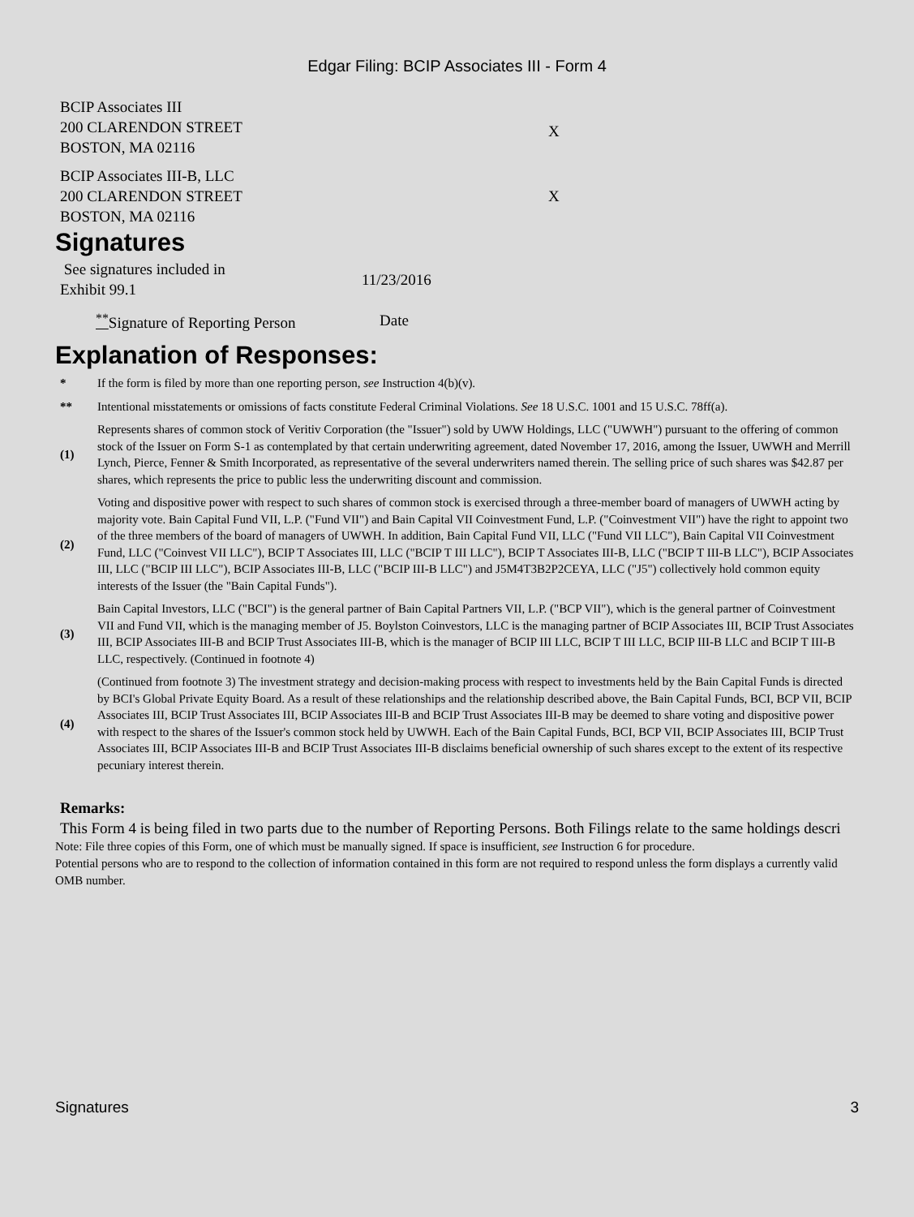Edgar Filing: BCIP Associates III - Form 4
| BCIP Associates III 200 CLARENDON STREET BOSTON, MA 02116 | X |
| BCIP Associates III-B, LLC 200 CLARENDON STREET BOSTON, MA 02116 | X |
Signatures
| See signatures included in Exhibit 99.1 | 11/23/2016 |
| <sup>**</sup> Signature of Reporting Person | Date |
Explanation of Responses:
| * | If the form is filed by more than one reporting person, see Instruction 4(b)(v). |
| ** | Intentional misstatements or omissions of facts constitute Federal Criminal Violations. See 18 U.S.C. 1001 and 15 U.S.C. 78ff(a). |
| (1) | Represents shares of common stock of Veritiv Corporation (the "Issuer") sold by UWW Holdings, LLC ("UWWH") pursuant to the offering of common stock of the Issuer on Form S-1 as contemplated by that certain underwriting agreement, dated November 17, 2016, among the Issuer, UWWH and Merrill Lynch, Pierce, Fenner & Smith Incorporated, as representative of the several underwriters named therein. The selling price of such shares was $42.87 per shares, which represents the price to public less the underwriting discount and commission. |
| (2) | Voting and dispositive power with respect to such shares of common stock is exercised through a three-member board of managers of UWWH acting by majority vote. Bain Capital Fund VII, L.P. ("Fund VII") and Bain Capital VII Coinvestment Fund, L.P. ("Coinvestment VII") have the right to appoint two of the three members of the board of managers of UWWH. In addition, Bain Capital Fund VII, LLC ("Fund VII LLC"), Bain Capital VII Coinvestment Fund, LLC ("Coinvest VII LLC"), BCIP T Associates III, LLC ("BCIP T III LLC"), BCIP T Associates III-B, LLC ("BCIP T III-B LLC"), BCIP Associates III, LLC ("BCIP III LLC"), BCIP Associates III-B, LLC ("BCIP III-B LLC") and J5M4T3B2P2CEYA, LLC ("J5") collectively hold common equity interests of the Issuer (the "Bain Capital Funds"). |
| (3) | Bain Capital Investors, LLC ("BCI") is the general partner of Bain Capital Partners VII, L.P. ("BCP VII"), which is the general partner of Coinvestment VII and Fund VII, which is the managing member of J5. Boylston Coinvestors, LLC is the managing partner of BCIP Associates III, BCIP Trust Associates III, BCIP Associates III-B and BCIP Trust Associates III-B, which is the manager of BCIP III LLC, BCIP T III LLC, BCIP III-B LLC and BCIP T III-B LLC, respectively. (Continued in footnote 4) |
| (4) | (Continued from footnote 3) The investment strategy and decision-making process with respect to investments held by the Bain Capital Funds is directed by BCI's Global Private Equity Board. As a result of these relationships and the relationship described above, the Bain Capital Funds, BCI, BCP VII, BCIP Associates III, BCIP Trust Associates III, BCIP Associates III-B and BCIP Trust Associates III-B may be deemed to share voting and dispositive power with respect to the shares of the Issuer's common stock held by UWWH. Each of the Bain Capital Funds, BCI, BCP VII, BCIP Associates III, BCIP Trust Associates III, BCIP Associates III-B and BCIP Trust Associates III-B disclaims beneficial ownership of such shares except to the extent of its respective pecuniary interest therein. |
Remarks:
This Form 4 is being filed in two parts due to the number of Reporting Persons. Both Filings relate to the same holdings descri
Note: File three copies of this Form, one of which must be manually signed. If space is insufficient, see Instruction 6 for procedure.
Potential persons who are to respond to the collection of information contained in this form are not required to respond unless the form displays a currently valid OMB number.
Signatures 3